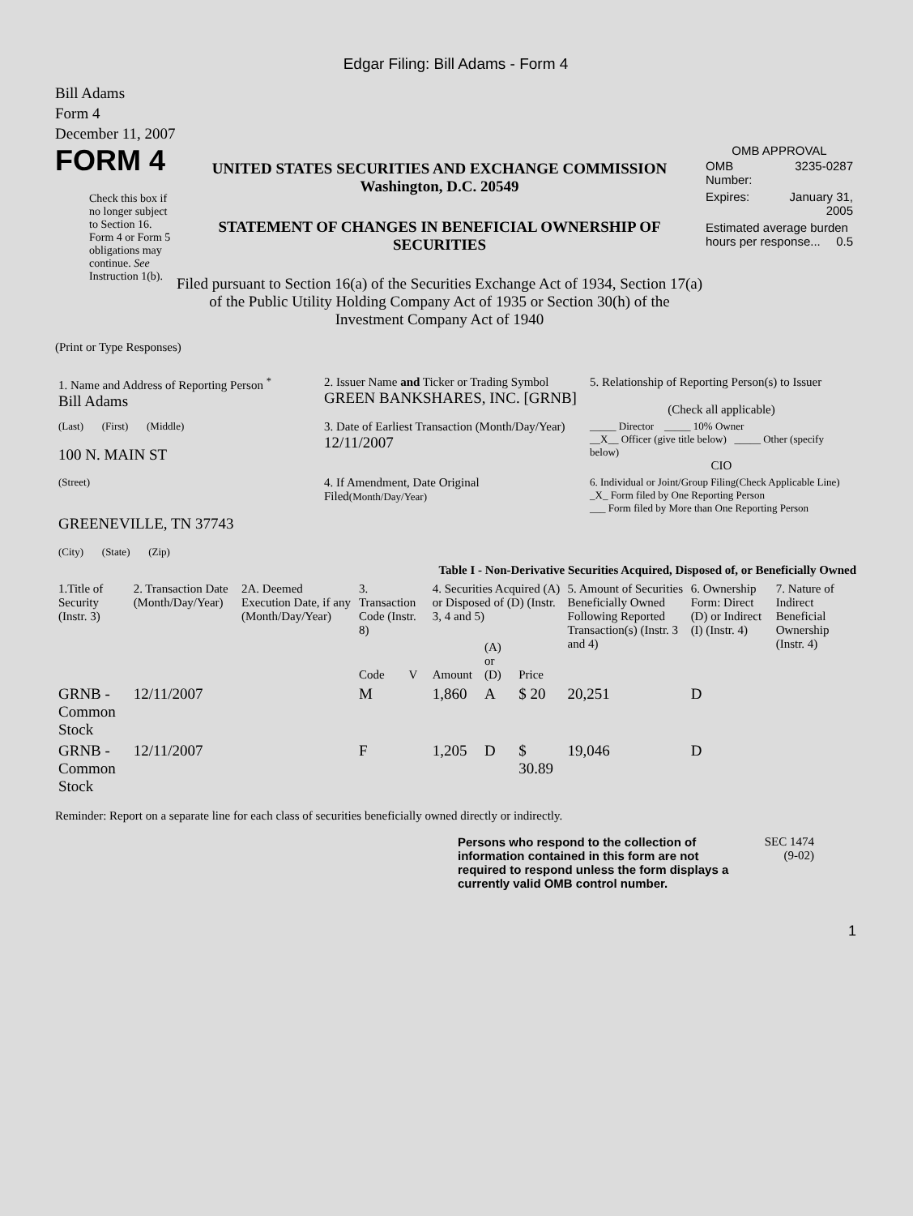Edgar Filing: Bill Adams - Form 4
Bill Adams
Form 4
December 11, 2007
FORM 4
Check this box if no longer subject to Section 16. Form 4 or Form 5 obligations may continue. See Instruction 1(b).
UNITED STATES SECURITIES AND EXCHANGE COMMISSION
Washington, D.C. 20549
STATEMENT OF CHANGES IN BENEFICIAL OWNERSHIP OF SECURITIES
Filed pursuant to Section 16(a) of the Securities Exchange Act of 1934, Section 17(a) of the Public Utility Holding Company Act of 1935 or Section 30(h) of the Investment Company Act of 1940
OMB APPROVAL
| OMB Number: | 3235-0287 |
| Expires: | January 31, 2005 |
| Estimated average burden hours per response... 0.5 | |
(Print or Type Responses)
| 1. Name and Address of Reporting Person <sup>*</sup> Bill Adams | 2. Issuer Name and Ticker or Trading Symbol GREEN BANKSHARES, INC. [GRNB] | 5. Relationship of Reporting Person(s) to Issuer (Check all applicable) |
| (Last) (First) (Middle) 100 N. MAIN ST | 3. Date of Earliest Transaction (Month/Day/Year) 12/11/2007 | _____ Director _____ 10% Owner __X__ Officer (give title below) _____ Other (specify below) CIO |
| (Street) GREENEVILLE, TN 37743 (City) (State) (Zip) | 4. If Amendment, Date Original Filed (Month/Day/Year) | 6. Individual or Joint/Group Filing(Check Applicable Line) _X_ Form filed by One Reporting Person ___ Form filed by More than One Reporting Person |
Table I - Non-Derivative Securities Acquired, Disposed of, or Beneficially Owned
| 1.Title of Security (Instr. 3) | 2. Transaction Date (Month/Day/Year) | 2A. Deemed Execution Date, if any (Month/Day/Year) | 3. Transaction Code (Instr. 8) | | 4. Securities Acquired (A) or Disposed of (D) (Instr. 3, 4 and 5) | | | 5. Amount of Securities Beneficially Owned Following Reported Transaction(s) (Instr. 3 and 4) | 6. Ownership Form: Direct (D) or Indirect (I) (Instr. 4) | 7. Nature of Indirect Beneficial Ownership (Instr. 4) |
| --- | --- | --- | --- | --- | --- | --- | --- | --- | --- | --- |
| | | | Code | V | Amount | (A) or (D) | Price | | | |
| GRNB - Common Stock | 12/11/2007 | | M | | 1,860 | A | $ 20 | 20,251 | D | |
| GRNB - Common Stock | 12/11/2007 | | F | | 1,205 | D | $ 30.89 | 19,046 | D | |
Reminder: Report on a separate line for each class of securities beneficially owned directly or indirectly.
Persons who respond to the collection of information contained in this form are not required to respond unless the form displays a currently valid OMB control number.
SEC 1474
(9-02)
1